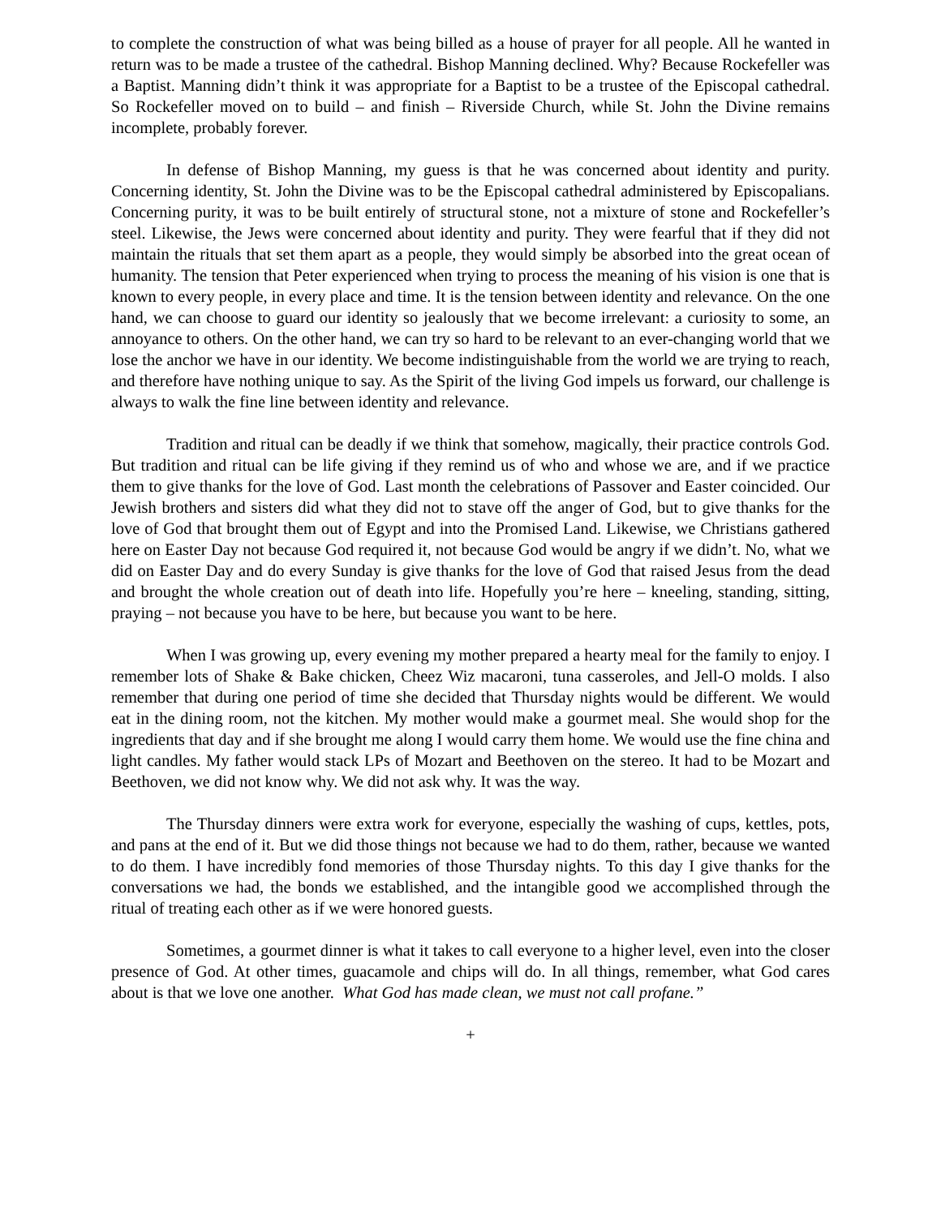to complete the construction of what was being billed as a house of prayer for all people. All he wanted in return was to be made a trustee of the cathedral. Bishop Manning declined. Why? Because Rockefeller was a Baptist. Manning didn’t think it was appropriate for a Baptist to be a trustee of the Episcopal cathedral. So Rockefeller moved on to build – and finish – Riverside Church, while St. John the Divine remains incomplete, probably forever.
In defense of Bishop Manning, my guess is that he was concerned about identity and purity. Concerning identity, St. John the Divine was to be the Episcopal cathedral administered by Episcopalians. Concerning purity, it was to be built entirely of structural stone, not a mixture of stone and Rockefeller’s steel. Likewise, the Jews were concerned about identity and purity. They were fearful that if they did not maintain the rituals that set them apart as a people, they would simply be absorbed into the great ocean of humanity. The tension that Peter experienced when trying to process the meaning of his vision is one that is known to every people, in every place and time. It is the tension between identity and relevance. On the one hand, we can choose to guard our identity so jealously that we become irrelevant: a curiosity to some, an annoyance to others. On the other hand, we can try so hard to be relevant to an ever-changing world that we lose the anchor we have in our identity. We become indistinguishable from the world we are trying to reach, and therefore have nothing unique to say. As the Spirit of the living God impels us forward, our challenge is always to walk the fine line between identity and relevance.
Tradition and ritual can be deadly if we think that somehow, magically, their practice controls God. But tradition and ritual can be life giving if they remind us of who and whose we are, and if we practice them to give thanks for the love of God. Last month the celebrations of Passover and Easter coincided. Our Jewish brothers and sisters did what they did not to stave off the anger of God, but to give thanks for the love of God that brought them out of Egypt and into the Promised Land. Likewise, we Christians gathered here on Easter Day not because God required it, not because God would be angry if we didn’t. No, what we did on Easter Day and do every Sunday is give thanks for the love of God that raised Jesus from the dead and brought the whole creation out of death into life. Hopefully you’re here – kneeling, standing, sitting, praying – not because you have to be here, but because you want to be here.
When I was growing up, every evening my mother prepared a hearty meal for the family to enjoy. I remember lots of Shake & Bake chicken, Cheez Wiz macaroni, tuna casseroles, and Jell-O molds. I also remember that during one period of time she decided that Thursday nights would be different. We would eat in the dining room, not the kitchen. My mother would make a gourmet meal. She would shop for the ingredients that day and if she brought me along I would carry them home. We would use the fine china and light candles. My father would stack LPs of Mozart and Beethoven on the stereo. It had to be Mozart and Beethoven, we did not know why. We did not ask why. It was the way.
The Thursday dinners were extra work for everyone, especially the washing of cups, kettles, pots, and pans at the end of it. But we did those things not because we had to do them, rather, because we wanted to do them. I have incredibly fond memories of those Thursday nights. To this day I give thanks for the conversations we had, the bonds we established, and the intangible good we accomplished through the ritual of treating each other as if we were honored guests.
Sometimes, a gourmet dinner is what it takes to call everyone to a higher level, even into the closer presence of God. At other times, guacamole and chips will do. In all things, remember, what God cares about is that we love one another. What God has made clean, we must not call profane.”
+